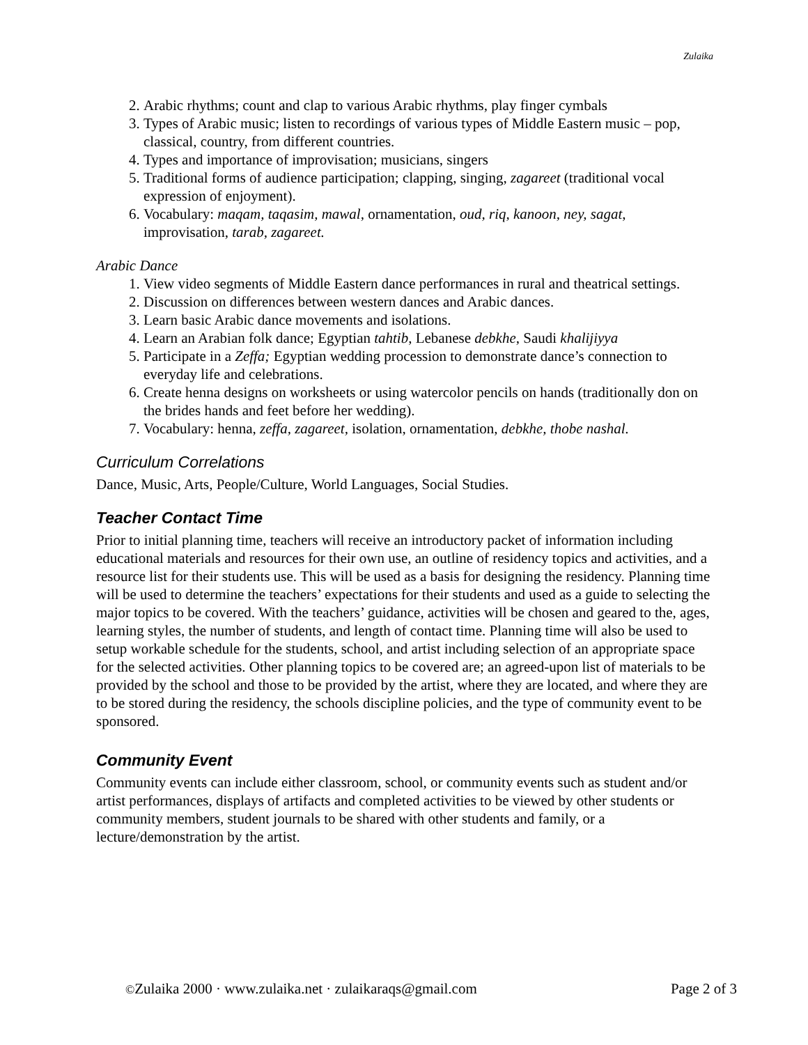Zulaika
2. Arabic rhythms; count and clap to various Arabic rhythms, play finger cymbals
3. Types of Arabic music; listen to recordings of various types of Middle Eastern music – pop, classical, country, from different countries.
4. Types and importance of improvisation; musicians, singers
5. Traditional forms of audience participation; clapping, singing, zagareet (traditional vocal expression of enjoyment).
6. Vocabulary: maqam, taqasim, mawal, ornamentation, oud, riq, kanoon, ney, sagat, improvisation, tarab, zagareet.
Arabic Dance
1. View video segments of Middle Eastern dance performances in rural and theatrical settings.
2. Discussion on differences between western dances and Arabic dances.
3. Learn basic Arabic dance movements and isolations.
4. Learn an Arabian folk dance; Egyptian tahtib, Lebanese debkhe, Saudi khalijiyya
5. Participate in a Zeffa; Egyptian wedding procession to demonstrate dance’s connection to everyday life and celebrations.
6. Create henna designs on worksheets or using watercolor pencils on hands (traditionally don on the brides hands and feet before her wedding).
7. Vocabulary: henna, zeffa, zagareet, isolation, ornamentation, debkhe, thobe nashal.
Curriculum Correlations
Dance, Music, Arts, People/Culture, World Languages, Social Studies.
Teacher Contact Time
Prior to initial planning time, teachers will receive an introductory packet of information including educational materials and resources for their own use, an outline of residency topics and activities, and a resource list for their students use. This will be used as a basis for designing the residency. Planning time will be used to determine the teachers’ expectations for their students and used as a guide to selecting the major topics to be covered. With the teachers’ guidance, activities will be chosen and geared to the, ages, learning styles, the number of students, and length of contact time. Planning time will also be used to setup workable schedule for the students, school, and artist including selection of an appropriate space for the selected activities. Other planning topics to be covered are; an agreed-upon list of materials to be provided by the school and those to be provided by the artist, where they are located, and where they are to be stored during the residency, the schools discipline policies, and the type of community event to be sponsored.
Community Event
Community events can include either classroom, school, or community events such as student and/or artist performances, displays of artifacts and completed activities to be viewed by other students or community members, student journals to be shared with other students and family, or a lecture/demonstration by the artist.
©Zulaika 2000 · www.zulaika.net · zulaikaraqs@gmail.com Page 2 of 3